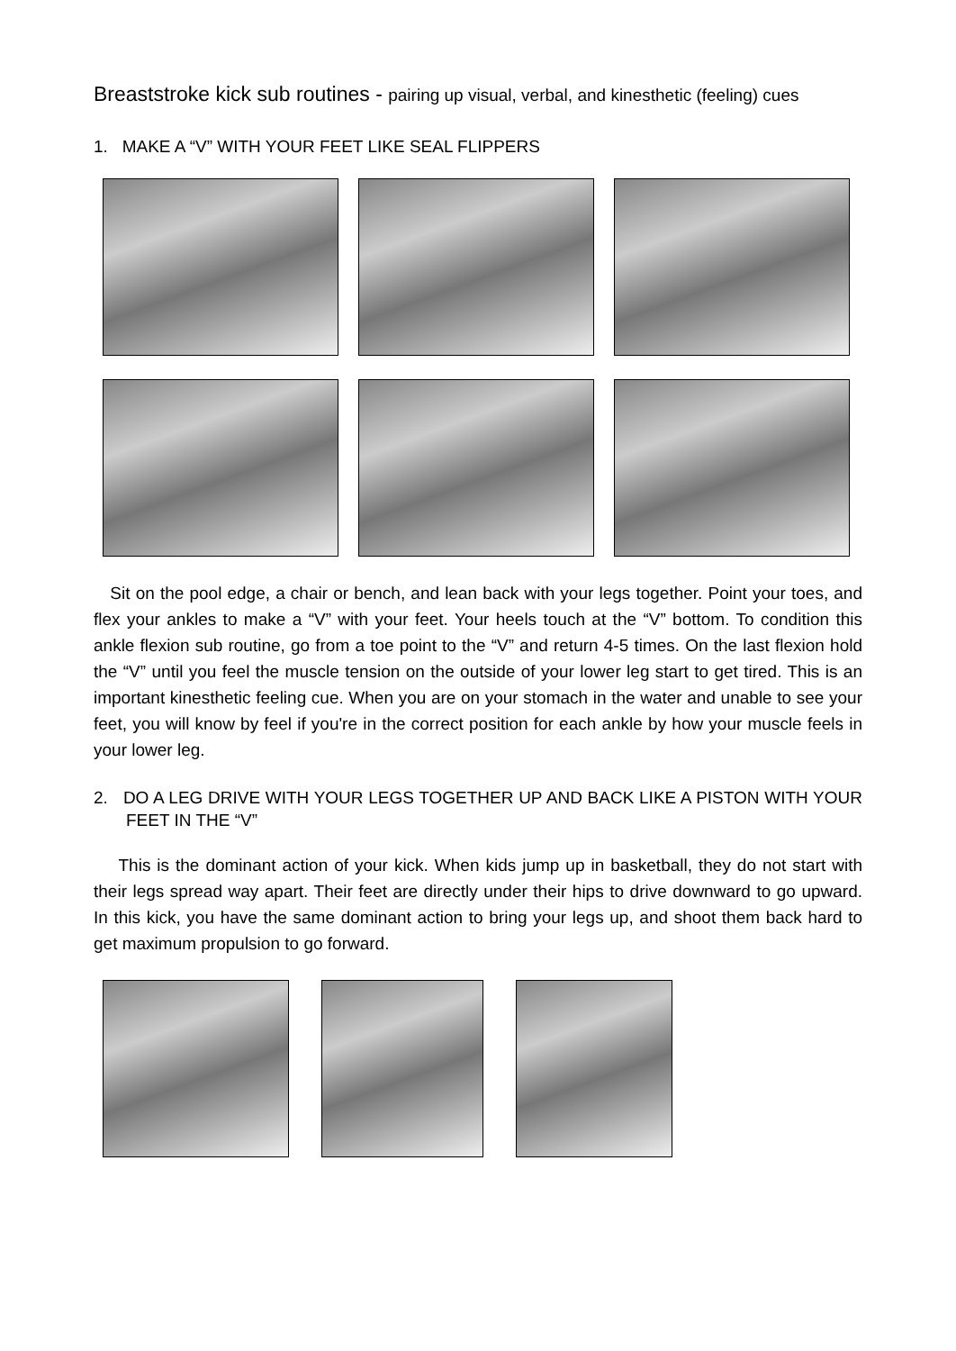Breaststroke kick sub routines - pairing up visual, verbal, and kinesthetic (feeling) cues
1. MAKE A “V” WITH YOUR FEET LIKE SEAL FLIPPERS
Sit on the pool edge, a chair or bench, and lean back with your legs together. Point your toes, and flex your ankles to make a “V” with your feet. Your heels touch at the “V” bottom. To condition this ankle flexion sub routine, go from a toe point to the “V” and return 4-5 times. On the last flexion hold the “V” until you feel the muscle tension on the outside of your lower leg start to get tired. This is an important kinesthetic feeling cue. When you are on your stomach in the water and unable to see your feet, you will know by feel if you're in the correct position for each ankle by how your muscle feels in your lower leg.
2. DO A LEG DRIVE WITH YOUR LEGS TOGETHER UP AND BACK LIKE A PISTON WITH YOUR FEET IN THE “V”
This is the dominant action of your kick. When kids jump up in basketball, they do not start with their legs spread way apart. Their feet are directly under their hips to drive downward to go upward. In this kick, you have the same dominant action to bring your legs up, and shoot them back hard to get maximum propulsion to go forward.